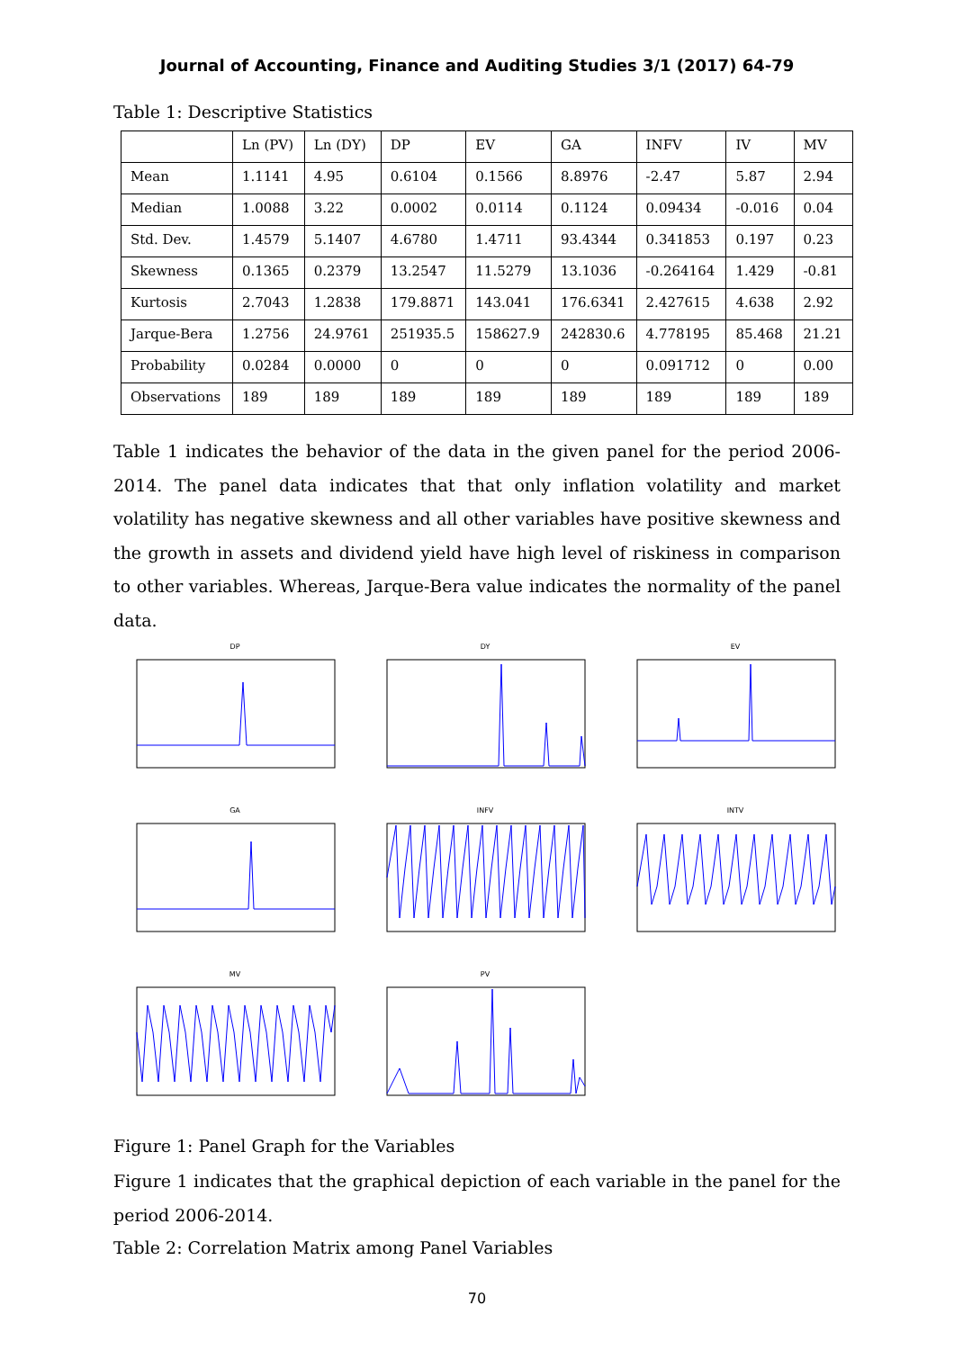Journal of Accounting, Finance and Auditing Studies 3/1 (2017) 64-79
Table 1: Descriptive Statistics
| | Ln (PV) | Ln (DY) | DP | EV | GA | INFV | IV | MV |
| Mean | 1.1141 | 4.95 | 0.6104 | 0.1566 | 8.8976 | -2.47 | 5.87 | 2.94 |
| Median | 1.0088 | 3.22 | 0.0002 | 0.0114 | 0.1124 | 0.09434 | -0.016 | 0.04 |
| Std. Dev. | 1.4579 | 5.1407 | 4.6780 | 1.4711 | 93.4344 | 0.341853 | 0.197 | 0.23 |
| Skewness | 0.1365 | 0.2379 | 13.2547 | 11.5279 | 13.1036 | -0.264164 | 1.429 | -0.81 |
| Kurtosis | 2.7043 | 1.2838 | 179.8871 | 143.041 | 176.6341 | 2.427615 | 4.638 | 2.92 |
| Jarque-Bera | 1.2756 | 24.9761 | 251935.5 | 158627.9 | 242830.6 | 4.778195 | 85.468 | 21.21 |
| Probability | 0.0284 | 0.0000 | 0 | 0 | 0 | 0.091712 | 0 | 0.00 |
| Observations | 189 | 189 | 189 | 189 | 189 | 189 | 189 | 189 |
Table 1 indicates the behavior of the data in the given panel for the period 2006-2014. The panel data indicates that that only inflation volatility and market volatility has negative skewness and all other variables have positive skewness and the growth in assets and dividend yield have high level of riskiness in comparison to other variables. Whereas, Jarque-Bera value indicates the normality of the panel data.
DP
DY
EV
GA
INFV
INTV
MV
PV
Figure 1: Panel Graph for the Variables
Figure 1 indicates that the graphical depiction of each variable in the panel for the period 2006-2014.
Table 2: Correlation Matrix among Panel Variables
70